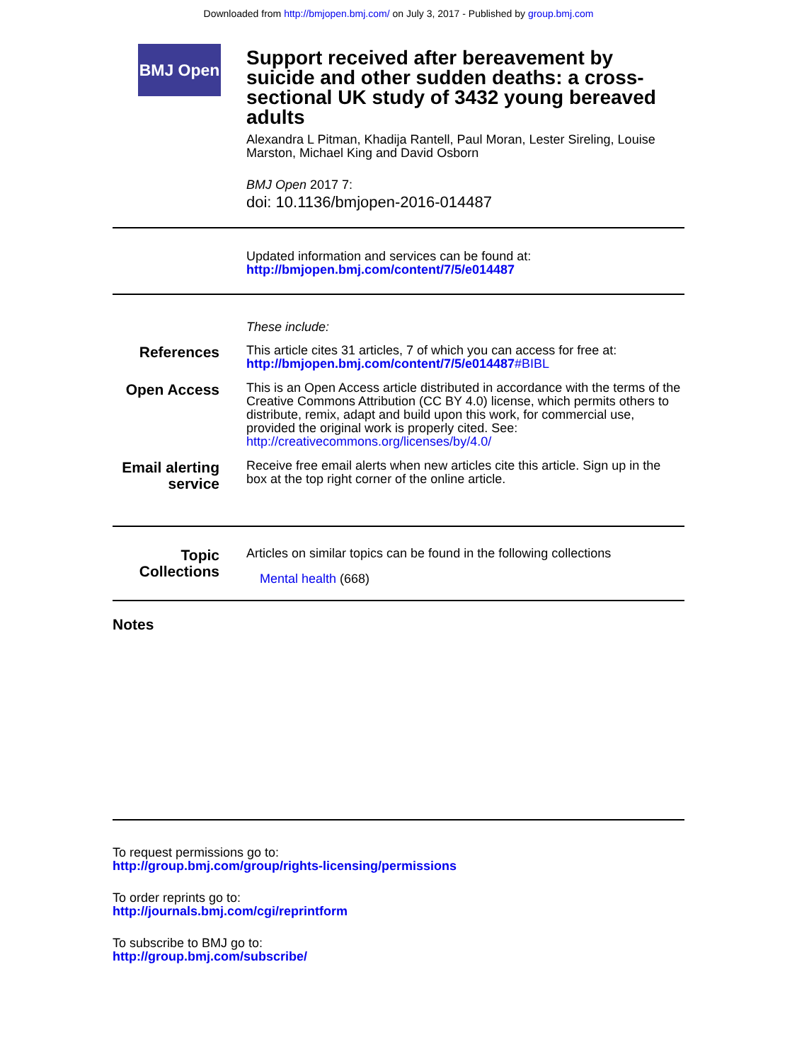Downloaded from http://bmjopen.bmj.com/ on July 3, 2017 - Published by group.bmj.com
BMJ Open
Support received after bereavement by suicide and other sudden deaths: a cross-sectional UK study of 3432 young bereaved adults
Alexandra L Pitman, Khadija Rantell, Paul Moran, Lester Sireling, Louise Marston, Michael King and David Osborn
BMJ Open 2017 7:
doi: 10.1136/bmjopen-2016-014487
Updated information and services can be found at:
http://bmjopen.bmj.com/content/7/5/e014487
These include:
References
This article cites 31 articles, 7 of which you can access for free at:
http://bmjopen.bmj.com/content/7/5/e014487#BIBL
Open Access
This is an Open Access article distributed in accordance with the terms of the Creative Commons Attribution (CC BY 4.0) license, which permits others to distribute, remix, adapt and build upon this work, for commercial use, provided the original work is properly cited. See:
http://creativecommons.org/licenses/by/4.0/
Email alerting service
Receive free email alerts when new articles cite this article. Sign up in the box at the top right corner of the online article.
Topic Collections
Articles on similar topics can be found in the following collections
Mental health (668)
Notes
To request permissions go to:
http://group.bmj.com/group/rights-licensing/permissions
To order reprints go to:
http://journals.bmj.com/cgi/reprintform
To subscribe to BMJ go to:
http://group.bmj.com/subscribe/